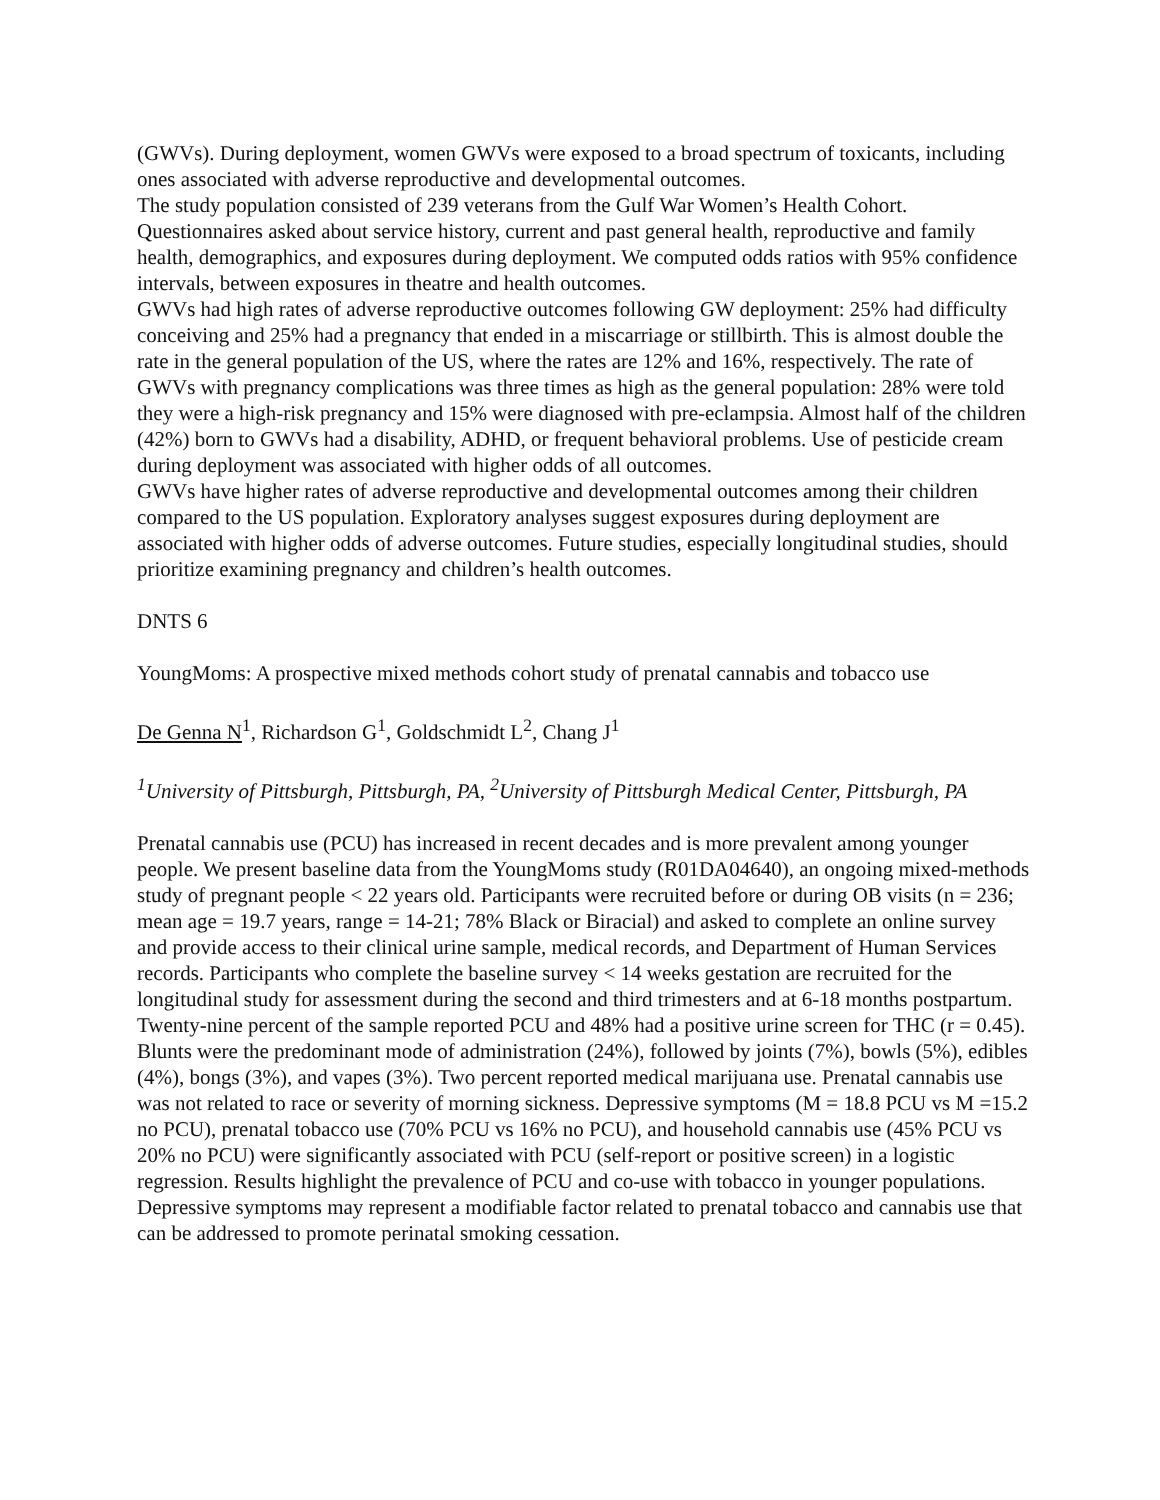(GWVs). During deployment, women GWVs were exposed to a broad spectrum of toxicants, including ones associated with adverse reproductive and developmental outcomes.
The study population consisted of 239 veterans from the Gulf War Women’s Health Cohort. Questionnaires asked about service history, current and past general health, reproductive and family health, demographics, and exposures during deployment. We computed odds ratios with 95% confidence intervals, between exposures in theatre and health outcomes.
GWVs had high rates of adverse reproductive outcomes following GW deployment: 25% had difficulty conceiving and 25% had a pregnancy that ended in a miscarriage or stillbirth. This is almost double the rate in the general population of the US, where the rates are 12% and 16%, respectively. The rate of GWVs with pregnancy complications was three times as high as the general population: 28% were told they were a high-risk pregnancy and 15% were diagnosed with pre-eclampsia. Almost half of the children (42%) born to GWVs had a disability, ADHD, or frequent behavioral problems. Use of pesticide cream during deployment was associated with higher odds of all outcomes.
GWVs have higher rates of adverse reproductive and developmental outcomes among their children compared to the US population. Exploratory analyses suggest exposures during deployment are associated with higher odds of adverse outcomes. Future studies, especially longitudinal studies, should prioritize examining pregnancy and children’s health outcomes.
DNTS 6
YoungMoms: A prospective mixed methods cohort study of prenatal cannabis and tobacco use
De Genna N<sup>1</sup>, Richardson G<sup>1</sup>, Goldschmidt L<sup>2</sup>, Chang J<sup>1</sup>
<sup>1</sup> University of Pittsburgh, Pittsburgh, PA, <sup>2</sup>University of Pittsburgh Medical Center, Pittsburgh, PA
Prenatal cannabis use (PCU) has increased in recent decades and is more prevalent among younger people. We present baseline data from the YoungMoms study (R01DA04640), an ongoing mixed-methods study of pregnant people < 22 years old. Participants were recruited before or during OB visits (n = 236; mean age = 19.7 years, range = 14-21; 78% Black or Biracial) and asked to complete an online survey and provide access to their clinical urine sample, medical records, and Department of Human Services records. Participants who complete the baseline survey < 14 weeks gestation are recruited for the longitudinal study for assessment during the second and third trimesters and at 6-18 months postpartum. Twenty-nine percent of the sample reported PCU and 48% had a positive urine screen for THC (r = 0.45). Blunts were the predominant mode of administration (24%), followed by joints (7%), bowls (5%), edibles (4%), bongs (3%), and vapes (3%). Two percent reported medical marijuana use. Prenatal cannabis use was not related to race or severity of morning sickness. Depressive symptoms (M = 18.8 PCU vs M =15.2 no PCU), prenatal tobacco use (70% PCU vs 16% no PCU), and household cannabis use (45% PCU vs 20% no PCU) were significantly associated with PCU (self-report or positive screen) in a logistic regression. Results highlight the prevalence of PCU and co-use with tobacco in younger populations. Depressive symptoms may represent a modifiable factor related to prenatal tobacco and cannabis use that can be addressed to promote perinatal smoking cessation.